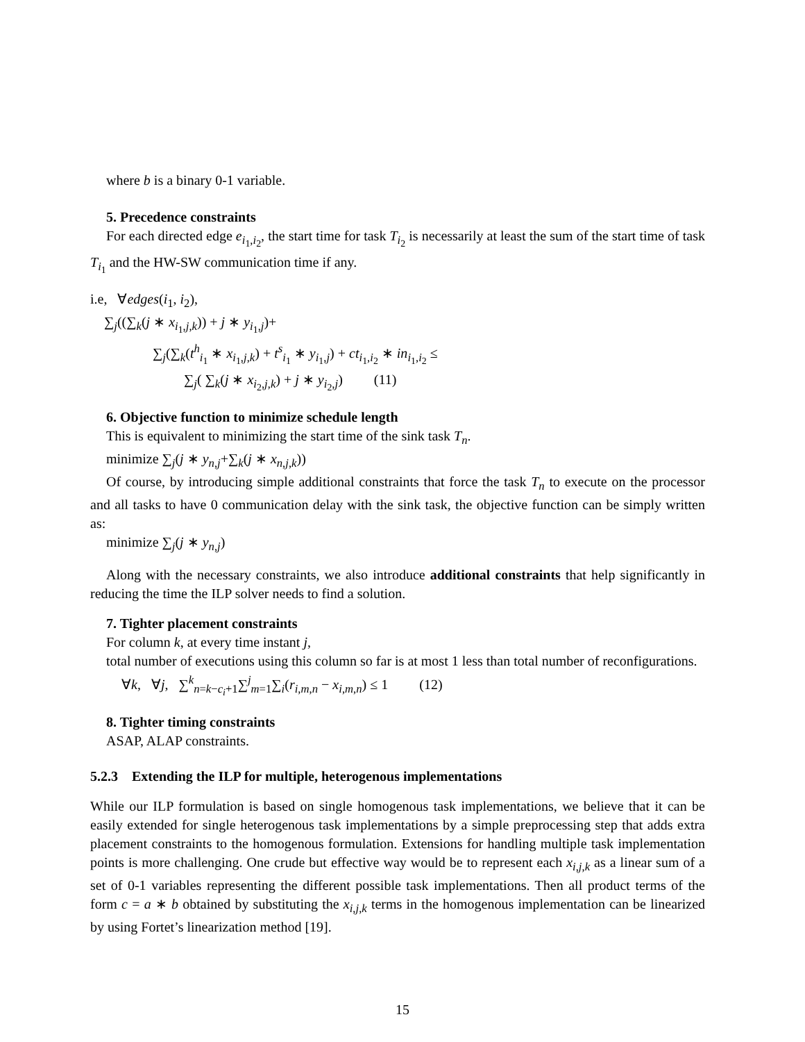where b is a binary 0-1 variable.
5. Precedence constraints
For each directed edge e<sub>i<sub>1</sub>,i<sub>2</sub></sub>, the start time for task T<sub>i<sub>2</sub></sub> is necessarily at least the sum of the start time of task T<sub>i<sub>1</sub></sub> and the HW-SW communication time if any.
i.e, ∀edges(i<sub>1</sub>, i<sub>2</sub>),
∑<sub>j</sub>((∑<sub>k</sub>(j ∗ x<sub>i<sub>1</sub>,j,k</sub>)) + j ∗ y<sub>i<sub>1</sub>,j</sub>)+
∑<sub>j</sub>(∑<sub>k</sub>(t<sup>h</sup><sub>i<sub>1</sub></sub> ∗ x<sub>i<sub>1</sub>,j,k</sub>) + t<sup>s</sup><sub>i<sub>1</sub></sub> ∗ y<sub>i<sub>1</sub>,j</sub>) + ct<sub>i<sub>1</sub>,i<sub>2</sub></sub> ∗ in<sub>i<sub>1</sub>,i<sub>2</sub></sub> ≤
∑<sub>j</sub>( ∑<sub>k</sub>(j ∗ x<sub>i<sub>2</sub>,j,k</sub>) + j ∗ y<sub>i<sub>2</sub>,j</sub>) (11)
6. Objective function to minimize schedule length
This is equivalent to minimizing the start time of the sink task T<sub>n</sub>.
minimize ∑<sub>j</sub>(j ∗ y<sub>n,j</sub>+∑<sub>k</sub>(j ∗ x<sub>n,j,k</sub>))
Of course, by introducing simple additional constraints that force the task T<sub>n</sub> to execute on the processor and all tasks to have 0 communication delay with the sink task, the objective function can be simply written as:
minimize ∑<sub>j</sub>(j ∗ y<sub>n,j</sub>)
Along with the necessary constraints, we also introduce additional constraints that help significantly in reducing the time the ILP solver needs to find a solution.
7. Tighter placement constraints
For column k, at every time instant j,
total number of executions using this column so far is at most 1 less than total number of reconfigurations.
∀k, ∀j, ∑<sup>k</sup><sub>n=k−c<sub>i</sub>+1</sub>∑<sup>j</sup><sub>m=1</sub>∑<sub>i</sub>(r<sub>i,m,n</sub> − x<sub>i,m,n</sub>) ≤ 1 (12)
8. Tighter timing constraints
ASAP, ALAP constraints.
5.2.3 Extending the ILP for multiple, heterogenous implementations
While our ILP formulation is based on single homogenous task implementations, we believe that it can be easily extended for single heterogenous task implementations by a simple preprocessing step that adds extra placement constraints to the homogenous formulation. Extensions for handling multiple task implementation points is more challenging. One crude but effective way would be to represent each x<sub>i,j,k</sub> as a linear sum of a set of 0-1 variables representing the different possible task implementations. Then all product terms of the form c = a ∗ b obtained by substituting the x<sub>i,j,k</sub> terms in the homogenous implementation can be linearized by using Fortet’s linearization method [19].
15